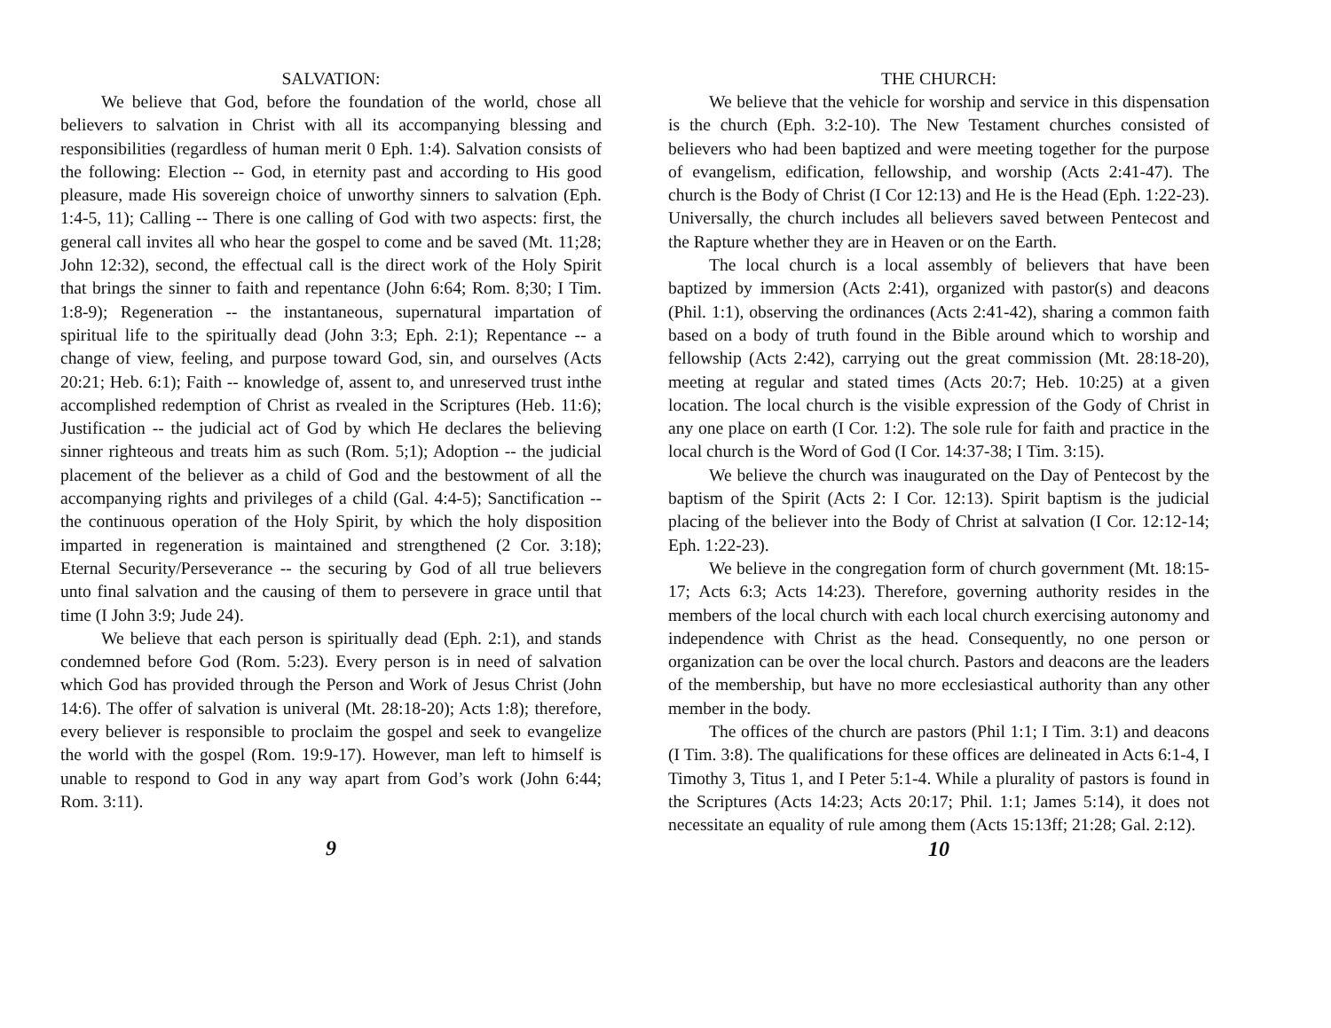SALVATION:
We believe that God, before the foundation of the world, chose all believers to salvation in Christ with all its accompanying blessing and responsibilities (regardless of human merit 0 Eph. 1:4). Salvation consists of the following: Election -- God, in eternity past and according to His good pleasure, made His sovereign choice of unworthy sinners to salvation (Eph. 1:4-5, 11); Calling -- There is one calling of God with two aspects: first, the general call invites all who hear the gospel to come and be saved (Mt. 11;28; John 12:32), second, the effectual call is the direct work of the Holy Spirit that brings the sinner to faith and repentance (John 6:64; Rom. 8;30; I Tim. 1:8-9); Regeneration -- the instantaneous, supernatural impartation of spiritual life to the spiritually dead (John 3:3; Eph. 2:1); Repentance -- a change of view, feeling, and purpose toward God, sin, and ourselves (Acts 20:21; Heb. 6:1); Faith -- knowledge of, assent to, and unreserved trust inthe accomplished redemption of Christ as rvealed in the Scriptures (Heb. 11:6); Justification -- the judicial act of God by which He declares the believing sinner righteous and treats him as such (Rom. 5;1); Adoption -- the judicial placement of the believer as a child of God and the bestowment of all the accompanying rights and privileges of a child (Gal. 4:4-5); Sanctification -- the continuous operation of the Holy Spirit, by which the holy disposition imparted in regeneration is maintained and strengthened (2 Cor. 3:18); Eternal Security/Perseverance -- the securing by God of all true believers unto final salvation and the causing of them to persevere in grace until that time (I John 3:9; Jude 24).
We believe that each person is spiritually dead (Eph. 2:1), and stands condemned before God (Rom. 5:23). Every person is in need of salvation which God has provided through the Person and Work of Jesus Christ (John 14:6). The offer of salvation is univeral (Mt. 28:18-20); Acts 1:8); therefore, every believer is responsible to proclaim the gospel and seek to evangelize the world with the gospel (Rom. 19:9-17). However, man left to himself is unable to respond to God in any way apart from God’s work (John 6:44; Rom. 3:11).
9
THE CHURCH:
We believe that the vehicle for worship and service in this dispensation is the church (Eph. 3:2-10). The New Testament churches consisted of believers who had been baptized and were meeting together for the purpose of evangelism, edification, fellowship, and worship (Acts 2:41-47). The church is the Body of Christ (I Cor 12:13) and He is the Head (Eph. 1:22-23). Universally, the church includes all believers saved between Pentecost and the Rapture whether they are in Heaven or on the Earth.
The local church is a local assembly of believers that have been baptized by immersion (Acts 2:41), organized with pastor(s) and deacons (Phil. 1:1), observing the ordinances (Acts 2:41-42), sharing a common faith based on a body of truth found in the Bible around which to worship and fellowship (Acts 2:42), carrying out the great commission (Mt. 28:18-20), meeting at regular and stated times (Acts 20:7; Heb. 10:25) at a given location. The local church is the visible expression of the Gody of Christ in any one place on earth (I Cor. 1:2). The sole rule for faith and practice in the local church is the Word of God (I Cor. 14:37-38; I Tim. 3:15).
We believe the church was inaugurated on the Day of Pentecost by the baptism of the Spirit (Acts 2: I Cor. 12:13). Spirit baptism is the judicial placing of the believer into the Body of Christ at salvation (I Cor. 12:12-14; Eph. 1:22-23).
We believe in the congregation form of church government (Mt. 18:15-17; Acts 6:3; Acts 14:23). Therefore, governing authority resides in the members of the local church with each local church exercising autonomy and independence with Christ as the head. Consequently, no one person or organization can be over the local church. Pastors and deacons are the leaders of the membership, but have no more ecclesiastical authority than any other member in the body.
The offices of the church are pastors (Phil 1:1; I Tim. 3:1) and deacons (I Tim. 3:8). The qualifications for these offices are delineated in Acts 6:1-4, I Timothy 3, Titus 1, and I Peter 5:1-4. While a plurality of pastors is found in the Scriptures (Acts 14:23; Acts 20:17; Phil. 1:1; James 5:14), it does not necessitate an equality of rule among them (Acts 15:13ff; 21:28; Gal. 2:12).
10